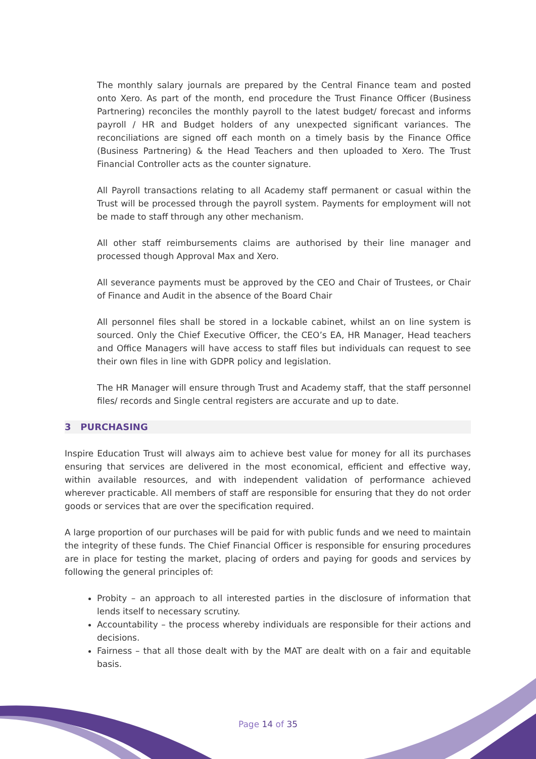The monthly salary journals are prepared by the Central Finance team and posted onto Xero. As part of the month, end procedure the Trust Finance Officer (Business Partnering) reconciles the monthly payroll to the latest budget/ forecast and informs payroll / HR and Budget holders of any unexpected significant variances. The reconciliations are signed off each month on a timely basis by the Finance Office (Business Partnering) & the Head Teachers and then uploaded to Xero. The Trust Financial Controller acts as the counter signature.
All Payroll transactions relating to all Academy staff permanent or casual within the Trust will be processed through the payroll system. Payments for employment will not be made to staff through any other mechanism.
All other staff reimbursements claims are authorised by their line manager and processed though Approval Max and Xero.
All severance payments must be approved by the CEO and Chair of Trustees, or Chair of Finance and Audit in the absence of the Board Chair
All personnel files shall be stored in a lockable cabinet, whilst an on line system is sourced. Only the Chief Executive Officer, the CEO’s EA, HR Manager, Head teachers and Office Managers will have access to staff files but individuals can request to see their own files in line with GDPR policy and legislation.
The HR Manager will ensure through Trust and Academy staff, that the staff personnel files/ records and Single central registers are accurate and up to date.
3 PURCHASING
Inspire Education Trust will always aim to achieve best value for money for all its purchases ensuring that services are delivered in the most economical, efficient and effective way, within available resources, and with independent validation of performance achieved wherever practicable. All members of staff are responsible for ensuring that they do not order goods or services that are over the specification required.
A large proportion of our purchases will be paid for with public funds and we need to maintain the integrity of these funds. The Chief Financial Officer is responsible for ensuring procedures are in place for testing the market, placing of orders and paying for goods and services by following the general principles of:
Probity – an approach to all interested parties in the disclosure of information that lends itself to necessary scrutiny.
Accountability – the process whereby individuals are responsible for their actions and decisions.
Fairness – that all those dealt with by the MAT are dealt with on a fair and equitable basis.
Page 14 of 35